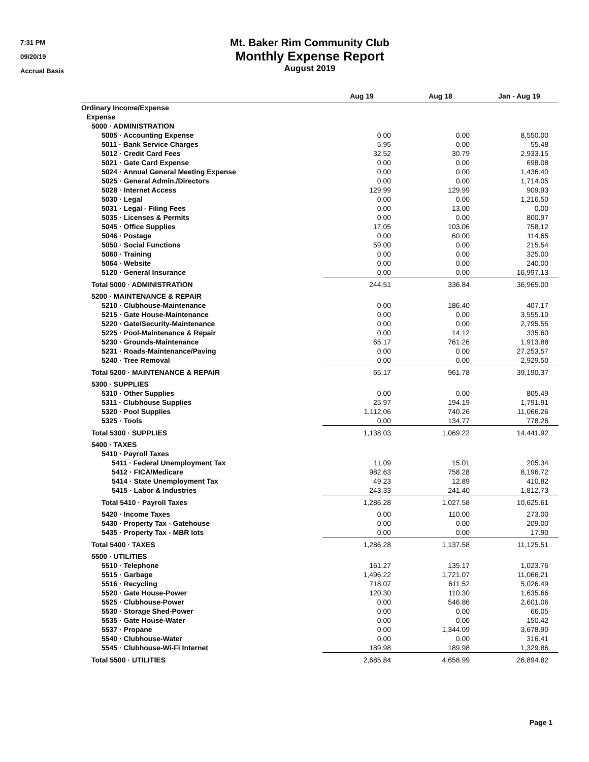7:31 PM
09/20/19
Accrual Basis
Mt. Baker Rim Community Club
Monthly Expense Report
August 2019
| | Aug 19 | Aug 18 | Jan - Aug 19 |
| --- | --- | --- | --- |
| Ordinary Income/Expense | | | |
| Expense | | | |
| 5000 · ADMINISTRATION | | | |
| 5005 · Accounting Expense | 0.00 | 0.00 | 8,550.00 |
| 5011 · Bank Service Charges | 5.95 | 0.00 | 55.48 |
| 5012 · Credit Card Fees | 32.52 | 30.79 | 2,933.15 |
| 5021 · Gate Card Expense | 0.00 | 0.00 | 698.08 |
| 5024 · Annual General Meeting Expense | 0.00 | 0.00 | 1,436.40 |
| 5025 · General Admin./Directors | 0.00 | 0.00 | 1,714.05 |
| 5028 · Internet Access | 129.99 | 129.99 | 909.93 |
| 5030 · Legal | 0.00 | 0.00 | 1,216.50 |
| 5031 · Legal - Filing Fees | 0.00 | 13.00 | 0.00 |
| 5035 · Licenses & Permits | 0.00 | 0.00 | 800.97 |
| 5045 · Office Supplies | 17.05 | 103.06 | 758.12 |
| 5046 · Postage | 0.00 | 60.00 | 114.65 |
| 5050 · Social Functions | 59.00 | 0.00 | 215.54 |
| 5060 · Training | 0.00 | 0.00 | 325.00 |
| 5064 · Website | 0.00 | 0.00 | 240.00 |
| 5120 · General Insurance | 0.00 | 0.00 | 16,997.13 |
| Total 5000 · ADMINISTRATION | 244.51 | 336.84 | 36,965.00 |
| 5200 · MAINTENANCE & REPAIR | | | |
| 5210 · Clubhouse-Maintenance | 0.00 | 186.40 | 407.17 |
| 5215 · Gate House-Maintenance | 0.00 | 0.00 | 3,555.10 |
| 5220 · Gate/Security-Maintenance | 0.00 | 0.00 | 2,795.55 |
| 5225 · Pool-Maintenance & Repair | 0.00 | 14.12 | 335.60 |
| 5230 · Grounds-Maintenance | 65.17 | 761.26 | 1,913.88 |
| 5231 · Roads-Maintenance/Paving | 0.00 | 0.00 | 27,253.57 |
| 5240 · Tree Removal | 0.00 | 0.00 | 2,929.50 |
| Total 5200 · MAINTENANCE & REPAIR | 65.17 | 961.78 | 39,190.37 |
| 5300 · SUPPLIES | | | |
| 5310 · Other Supplies | 0.00 | 0.00 | 805.49 |
| 5311 · Clubhouse Supplies | 25.97 | 194.19 | 1,791.91 |
| 5320 · Pool Supplies | 1,112.06 | 740.26 | 11,066.26 |
| 5325 · Tools | 0.00 | 134.77 | 778.26 |
| Total 5300 · SUPPLIES | 1,138.03 | 1,069.22 | 14,441.92 |
| 5400 · TAXES | | | |
| 5410 · Payroll Taxes | | | |
| 5411 · Federal Unemployment Tax | 11.09 | 15.01 | 205.34 |
| 5412 · FICA/Medicare | 982.63 | 758.28 | 8,196.72 |
| 5414 · State Unemployment Tax | 49.23 | 12.89 | 410.82 |
| 5415 · Labor & Industries | 243.33 | 241.40 | 1,812.73 |
| Total 5410 · Payroll Taxes | 1,286.28 | 1,027.58 | 10,625.61 |
| 5420 · Income Taxes | 0.00 | 110.00 | 273.00 |
| 5430 · Property Tax - Gatehouse | 0.00 | 0.00 | 209.00 |
| 5435 · Property Tax - MBR lots | 0.00 | 0.00 | 17.90 |
| Total 5400 · TAXES | 1,286.28 | 1,137.58 | 11,125.51 |
| 5500 · UTILITIES | | | |
| 5510 · Telephone | 161.27 | 135.17 | 1,023.76 |
| 5515 · Garbage | 1,496.22 | 1,721.07 | 11,066.21 |
| 5516 · Recycling | 718.07 | 611.52 | 5,026.49 |
| 5520 · Gate House-Power | 120.30 | 110.30 | 1,635.66 |
| 5525 · Clubhouse-Power | 0.00 | 546.86 | 2,601.06 |
| 5530 · Storage Shed-Power | 0.00 | 0.00 | 66.05 |
| 5535 · Gate House-Water | 0.00 | 0.00 | 150.42 |
| 5537 · Propane | 0.00 | 1,344.09 | 3,678.90 |
| 5540 · Clubhouse-Water | 0.00 | 0.00 | 316.41 |
| 5545 · Clubhouse-Wi-Fi Internet | 189.98 | 189.98 | 1,329.86 |
| Total 5500 · UTILITIES | 2,685.84 | 4,658.99 | 26,894.82 |
Page 1